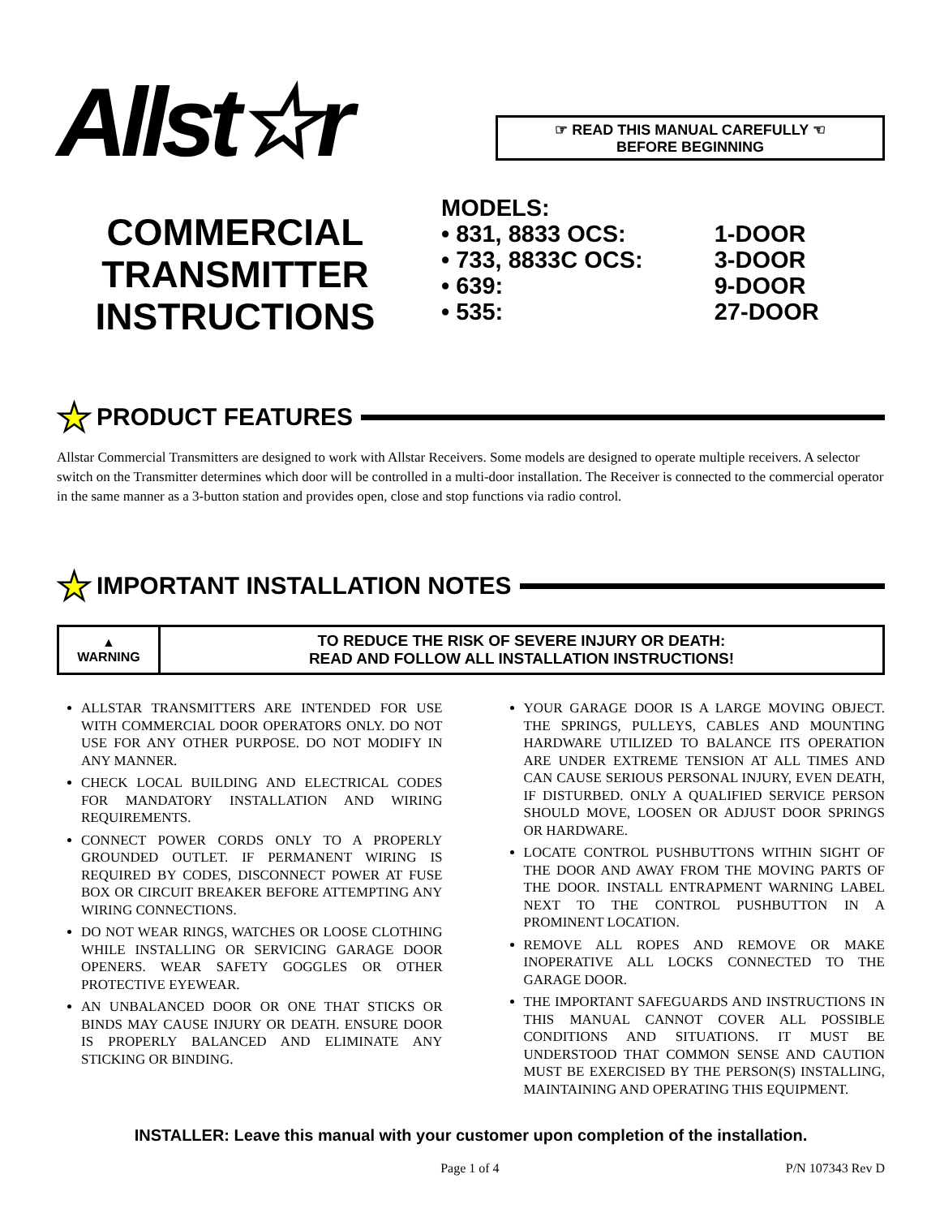Allst☆r
☞ READ THIS MANUAL CAREFULLY ☜
BEFORE BEGINNING
COMMERCIAL
TRANSMITTER
INSTRUCTIONS
MODELS:
| • 831, 8833 OCS: | 1-DOOR |
| • 733, 8833C OCS: | 3-DOOR |
| • 639: | 9-DOOR |
| • 535: | 27-DOOR |
★ PRODUCT FEATURES
Allstar Commercial Transmitters are designed to work with Allstar Receivers. Some models are designed to operate multiple receivers. A selector switch on the Transmitter determines which door will be controlled in a multi-door installation. The Receiver is connected to the commercial operator in the same manner as a 3-button station and provides open, close and stop functions via radio control.
★ IMPORTANT INSTALLATION NOTES
| ▲ WARNING | TO REDUCE THE RISK OF SEVERE INJURY OR DEATH: READ AND FOLLOW ALL INSTALLATION INSTRUCTIONS! |
ALLSTAR TRANSMITTERS ARE INTENDED FOR USE WITH COMMERCIAL DOOR OPERATORS ONLY. DO NOT USE FOR ANY OTHER PURPOSE. DO NOT MODIFY IN ANY MANNER.
CHECK LOCAL BUILDING AND ELECTRICAL CODES FOR MANDATORY INSTALLATION AND WIRING REQUIREMENTS.
CONNECT POWER CORDS ONLY TO A PROPERLY GROUNDED OUTLET. IF PERMANENT WIRING IS REQUIRED BY CODES, DISCONNECT POWER AT FUSE BOX OR CIRCUIT BREAKER BEFORE ATTEMPTING ANY WIRING CONNECTIONS.
DO NOT WEAR RINGS, WATCHES OR LOOSE CLOTHING WHILE INSTALLING OR SERVICING GARAGE DOOR OPENERS. WEAR SAFETY GOGGLES OR OTHER PROTECTIVE EYEWEAR.
AN UNBALANCED DOOR OR ONE THAT STICKS OR BINDS MAY CAUSE INJURY OR DEATH. ENSURE DOOR IS PROPERLY BALANCED AND ELIMINATE ANY STICKING OR BINDING.
YOUR GARAGE DOOR IS A LARGE MOVING OBJECT. THE SPRINGS, PULLEYS, CABLES AND MOUNTING HARDWARE UTILIZED TO BALANCE ITS OPERATION ARE UNDER EXTREME TENSION AT ALL TIMES AND CAN CAUSE SERIOUS PERSONAL INJURY, EVEN DEATH, IF DISTURBED. ONLY A QUALIFIED SERVICE PERSON SHOULD MOVE, LOOSEN OR ADJUST DOOR SPRINGS OR HARDWARE.
LOCATE CONTROL PUSHBUTTONS WITHIN SIGHT OF THE DOOR AND AWAY FROM THE MOVING PARTS OF THE DOOR. INSTALL ENTRAPMENT WARNING LABEL NEXT TO THE CONTROL PUSHBUTTON IN A PROMINENT LOCATION.
REMOVE ALL ROPES AND REMOVE OR MAKE INOPERATIVE ALL LOCKS CONNECTED TO THE GARAGE DOOR.
THE IMPORTANT SAFEGUARDS AND INSTRUCTIONS IN THIS MANUAL CANNOT COVER ALL POSSIBLE CONDITIONS AND SITUATIONS. IT MUST BE UNDERSTOOD THAT COMMON SENSE AND CAUTION MUST BE EXERCISED BY THE PERSON(S) INSTALLING, MAINTAINING AND OPERATING THIS EQUIPMENT.
INSTALLER: Leave this manual with your customer upon completion of the installation.
Page 1 of 4 P/N 107343 Rev D